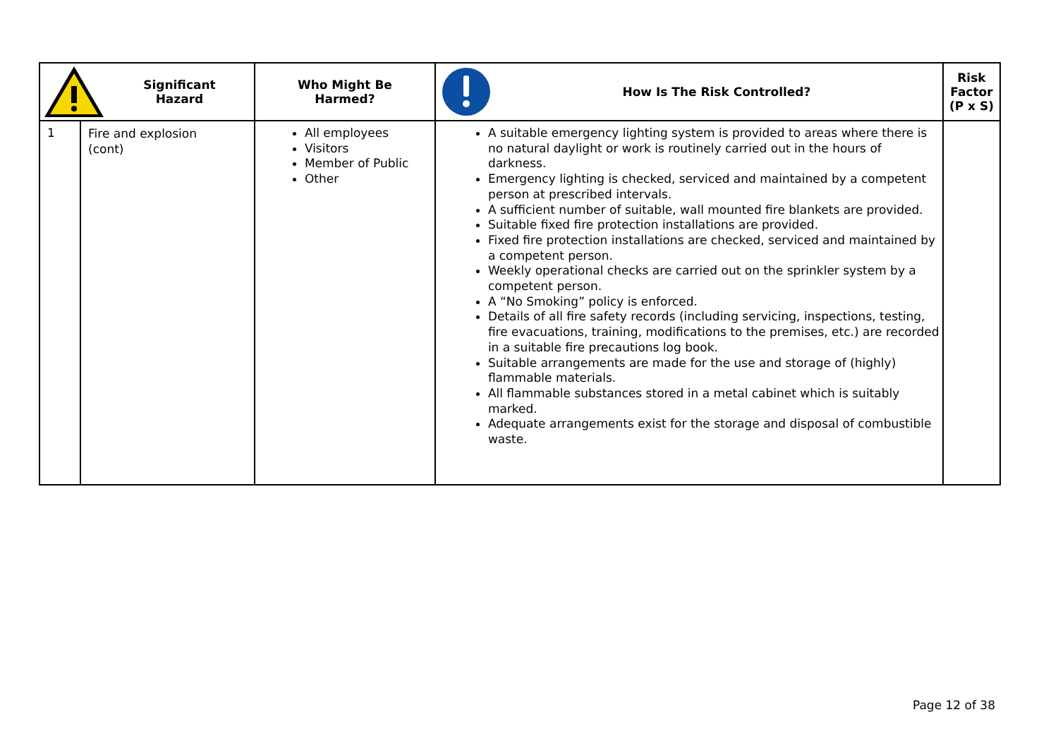| Significant Hazard | | Who Might Be Harmed? | How Is The Risk Controlled? | Risk Factor (P x S) |
| --- | --- | --- | --- | --- |
| 1 | Fire and explosion (cont) | All employees Visitors Member of Public Other | A suitable emergency lighting system is provided to areas where there is no natural daylight or work is routinely carried out in the hours of darkness. Emergency lighting is checked, serviced and maintained by a competent person at prescribed intervals. A sufficient number of suitable, wall mounted fire blankets are provided. Suitable fixed fire protection installations are provided. Fixed fire protection installations are checked, serviced and maintained by a competent person. Weekly operational checks are carried out on the sprinkler system by a competent person. A “No Smoking” policy is enforced. Details of all fire safety records (including servicing, inspections, testing, fire evacuations, training, modifications to the premises, etc.) are recorded in a suitable fire precautions log book. Suitable arrangements are made for the use and storage of (highly) flammable materials. All flammable substances stored in a metal cabinet which is suitably marked. Adequate arrangements exist for the storage and disposal of combustible waste. | |
Page 12 of 38